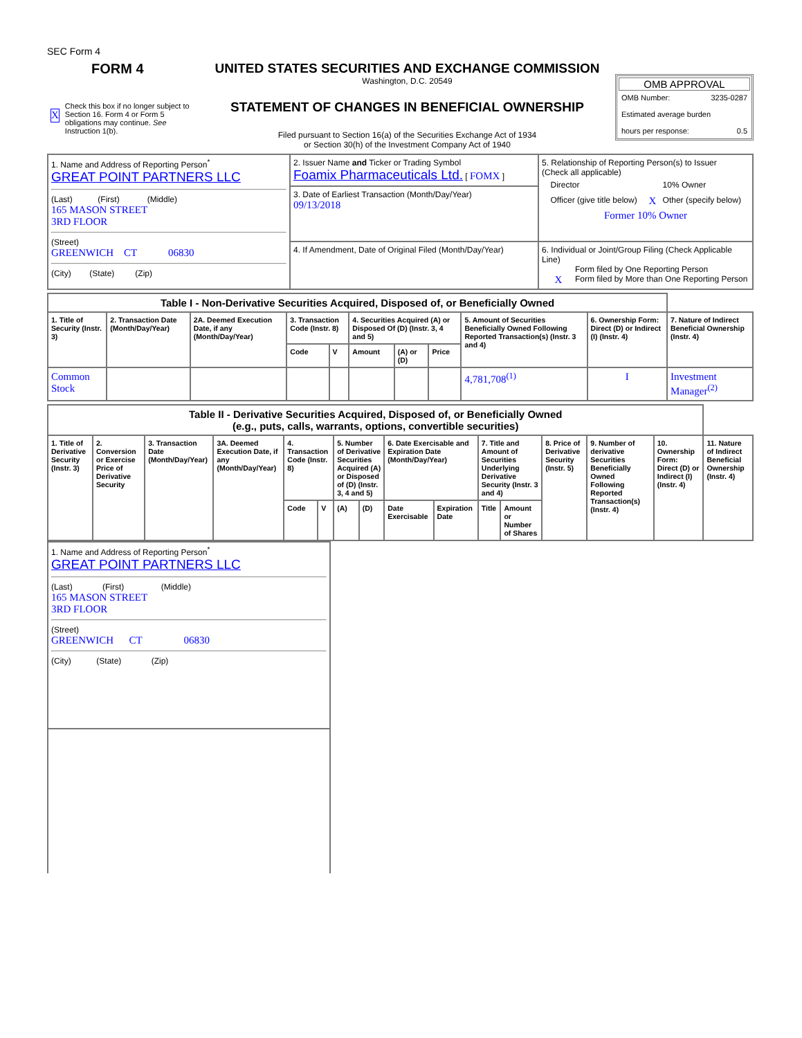SEC Form 4
FORM 4
X Check this box if no longer subject to Section 16. Form 4 or Form 5 obligations may continue. See Instruction 1(b).
UNITED STATES SECURITIES AND EXCHANGE COMMISSION
Washington, D.C. 20549
STATEMENT OF CHANGES IN BENEFICIAL OWNERSHIP
Filed pursuant to Section 16(a) of the Securities Exchange Act of 1934
or Section 30(h) of the Investment Company Act of 1940
OMB APPROVAL
OMB Number: 3235-0287
Estimated average burden
hours per response: 0.5
| 1. Name and Address of Reporting Person<sup>*</sup> GREAT POINT PARTNERS LLC (Last) (First) (Middle) 165 MASON STREET 3RD FLOOR (Street) GREENWICH CT 06830 (City) (State) (Zip) | 2. Issuer Name and Ticker or Trading Symbol Foamix Pharmaceuticals Ltd. [ FOMX ] | 5. Relationship of Reporting Person(s) to Issuer (Check all applicable) / / Director / / 10% Owner / / / Officer (give title below) / X / Other (specify below) / Former 10% Owner |
| | 3. Date of Earliest Transaction (Month/Day/Year) 09/13/2018 | |
| | 4. If Amendment, Date of Original Filed (Month/Day/Year) | 6. Individual or Joint/Group Filing (Check Applicable Line) Form filed by One Reporting Person X Form filed by More than One Reporting Person |
| Table I - Non-Derivative Securities Acquired, Disposed of, or Beneficially Owned | | | | | | | | | | |
| --- | --- | --- | --- | --- | --- | --- | --- | --- | --- | --- |
| 1. Title of Security (Instr. 3) | 2. Transaction Date (Month/Day/Year) | 2A. Deemed Execution Date, if any (Month/Day/Year) | 3. Transaction Code (Instr. 8) | | 4. Securities Acquired (A) or Disposed Of (D) (Instr. 3, 4 and 5) | | | 5. Amount of Securities Beneficially Owned Following Reported Transaction(s) (Instr. 3 and 4) | 6. Ownership Form: Direct (D) or Indirect (I) (Instr. 4) | 7. Nature of Indirect Beneficial Ownership (Instr. 4) |
| | | | Code | V | Amount | (A) or (D) | Price | | | |
| Common Stock | | | | | | | | 4,781,708<sup>(1)</sup> | I | Investment Manager<sup>(2)</sup> |
| Table II - Derivative Securities Acquired, Disposed of, or Beneficially Owned (e.g., puts, calls, warrants, options, convertible securities) | | | | | | | | | | | | | | | |
| --- | --- | --- | --- | --- | --- | --- | --- | --- | --- | --- | --- | --- | --- | --- | --- |
| 1. Title of Derivative Security (Instr. 3) | 2. Conversion or Exercise Price of Derivative Security | 3. Transaction Date (Month/Day/Year) | 3A. Deemed Execution Date, if any (Month/Day/Year) | 4. Transaction Code (Instr. 8) | | 5. Number of Derivative Securities Acquired (A) or Disposed of (D) (Instr. 3, 4 and 5) | | 6. Date Exercisable and Expiration Date (Month/Day/Year) | | 7. Title and Amount of Securities Underlying Derivative Security (Instr. 3 and 4) | | 8. Price of Derivative Security (Instr. 5) | 9. Number of derivative Securities Beneficially Owned Following Reported Transaction(s) (Instr. 4) | 10. Ownership Form: Direct (D) or Indirect (I) (Instr. 4) | 11. Nature of Indirect Beneficial Ownership (Instr. 4) |
| | | | | Code | V | (A) | (D) | Date Exercisable | Expiration Date | Title | Amount or Number of Shares | | | | |
| 1. Name and Address of Reporting Person<sup>*</sup> GREAT POINT PARTNERS LLC (Last) (First) (Middle) 165 MASON STREET 3RD FLOOR (Street) GREENWICH CT 06830 (City) (State) (Zip) |